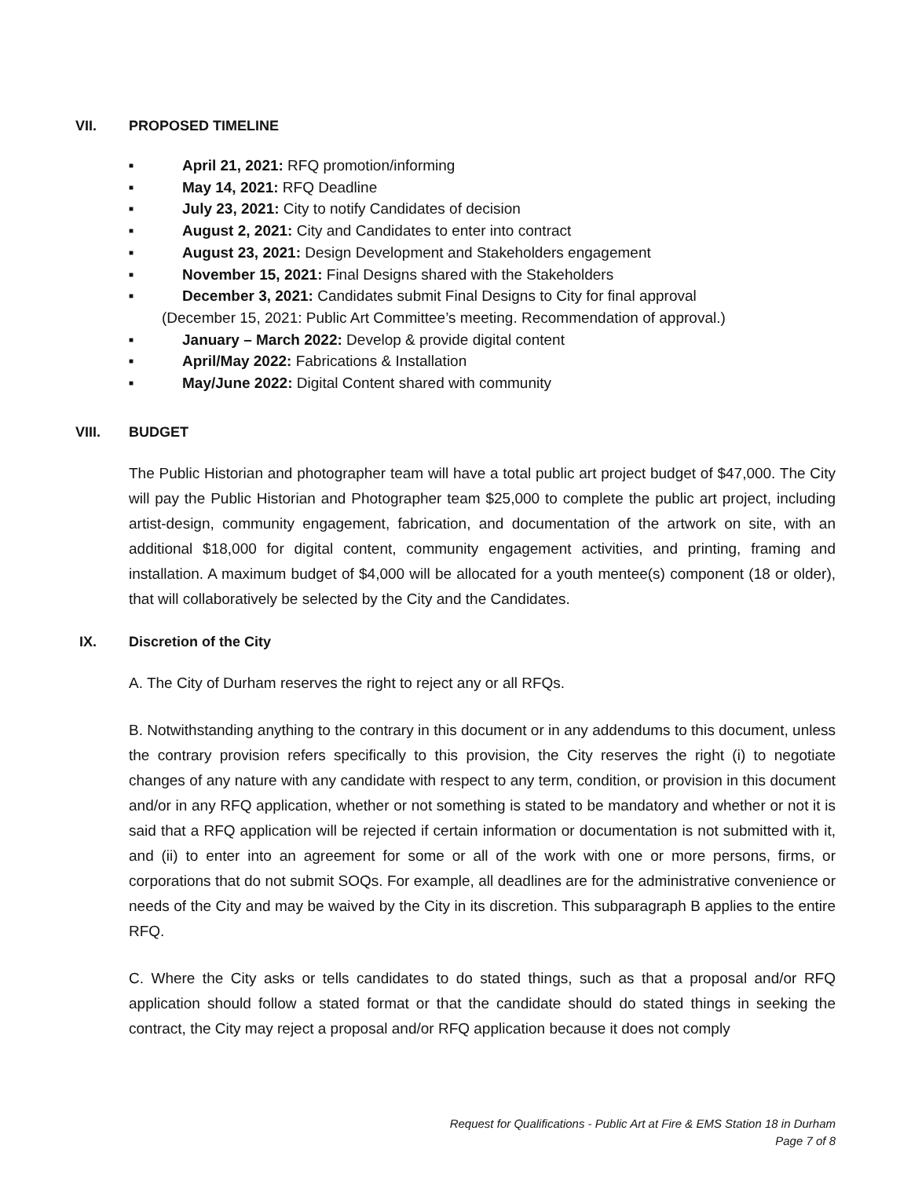VII. PROPOSED TIMELINE
■ April 21, 2021: RFQ promotion/informing
■ May 14, 2021: RFQ Deadline
■ July 23, 2021: City to notify Candidates of decision
■ August 2, 2021: City and Candidates to enter into contract
■ August 23, 2021: Design Development and Stakeholders engagement
■ November 15, 2021: Final Designs shared with the Stakeholders
■ December 3, 2021: Candidates submit Final Designs to City for final approval
(December 15, 2021: Public Art Committee’s meeting. Recommendation of approval.)
■ January – March 2022: Develop & provide digital content
■ April/May 2022: Fabrications & Installation
■ May/June 2022: Digital Content shared with community
VIII. BUDGET
The Public Historian and photographer team will have a total public art project budget of $47,000. The City will pay the Public Historian and Photographer team $25,000 to complete the public art project, including artist-design, community engagement, fabrication, and documentation of the artwork on site, with an additional $18,000 for digital content, community engagement activities, and printing, framing and installation. A maximum budget of $4,000 will be allocated for a youth mentee(s) component (18 or older), that will collaboratively be selected by the City and the Candidates.
IX. Discretion of the City
A. The City of Durham reserves the right to reject any or all RFQs.
B. Notwithstanding anything to the contrary in this document or in any addendums to this document, unless the contrary provision refers specifically to this provision, the City reserves the right (i) to negotiate changes of any nature with any candidate with respect to any term, condition, or provision in this document and/or in any RFQ application, whether or not something is stated to be mandatory and whether or not it is said that a RFQ application will be rejected if certain information or documentation is not submitted with it, and (ii) to enter into an agreement for some or all of the work with one or more persons, firms, or corporations that do not submit SOQs. For example, all deadlines are for the administrative convenience or needs of the City and may be waived by the City in its discretion. This subparagraph B applies to the entire RFQ.
C. Where the City asks or tells candidates to do stated things, such as that a proposal and/or RFQ application should follow a stated format or that the candidate should do stated things in seeking the contract, the City may reject a proposal and/or RFQ application because it does not comply
Request for Qualifications - Public Art at Fire & EMS Station 18 in Durham
Page 7 of 8